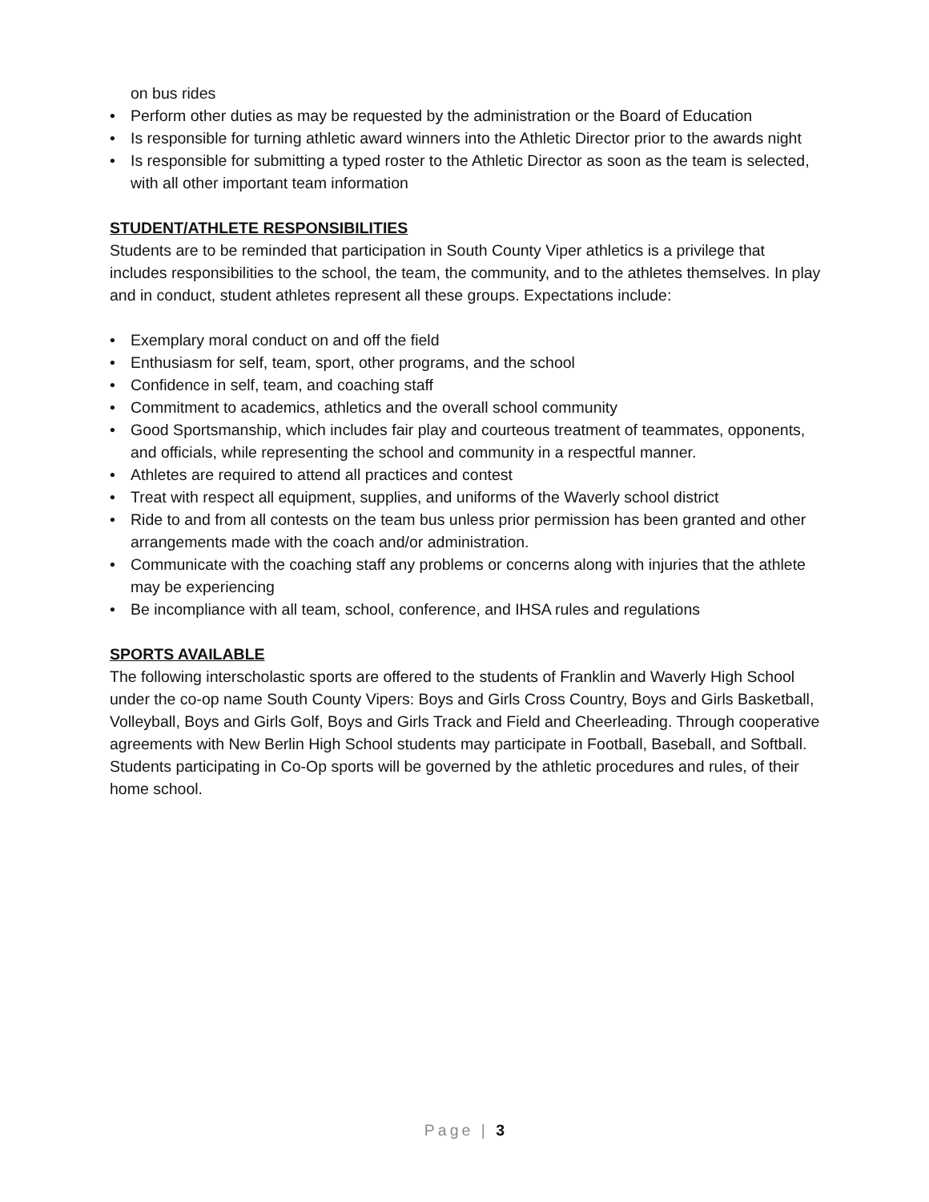on bus rides
• Perform other duties as may be requested by the administration or the Board of Education
• Is responsible for turning athletic award winners into the Athletic Director prior to the awards night
• Is responsible for submitting a typed roster to the Athletic Director as soon as the team is selected, with all other important team information
STUDENT/ATHLETE RESPONSIBILITIES
Students are to be reminded that participation in South County Viper athletics is a privilege that includes responsibilities to the school, the team, the community, and to the athletes themselves. In play and in conduct, student athletes represent all these groups. Expectations include:
• Exemplary moral conduct on and off the field
• Enthusiasm for self, team, sport, other programs, and the school
• Confidence in self, team, and coaching staff
• Commitment to academics, athletics and the overall school community
• Good Sportsmanship, which includes fair play and courteous treatment of teammates, opponents, and officials, while representing the school and community in a respectful manner.
• Athletes are required to attend all practices and contest
• Treat with respect all equipment, supplies, and uniforms of the Waverly school district
• Ride to and from all contests on the team bus unless prior permission has been granted and other arrangements made with the coach and/or administration.
• Communicate with the coaching staff any problems or concerns along with injuries that the athlete may be experiencing
• Be incompliance with all team, school, conference, and IHSA rules and regulations
SPORTS AVAILABLE
The following interscholastic sports are offered to the students of Franklin and Waverly High School under the co-op name South County Vipers: Boys and Girls Cross Country, Boys and Girls Basketball, Volleyball, Boys and Girls Golf, Boys and Girls Track and Field and Cheerleading. Through cooperative agreements with New Berlin High School students may participate in Football, Baseball, and Softball. Students participating in Co-Op sports will be governed by the athletic procedures and rules, of their home school.
Page | 3